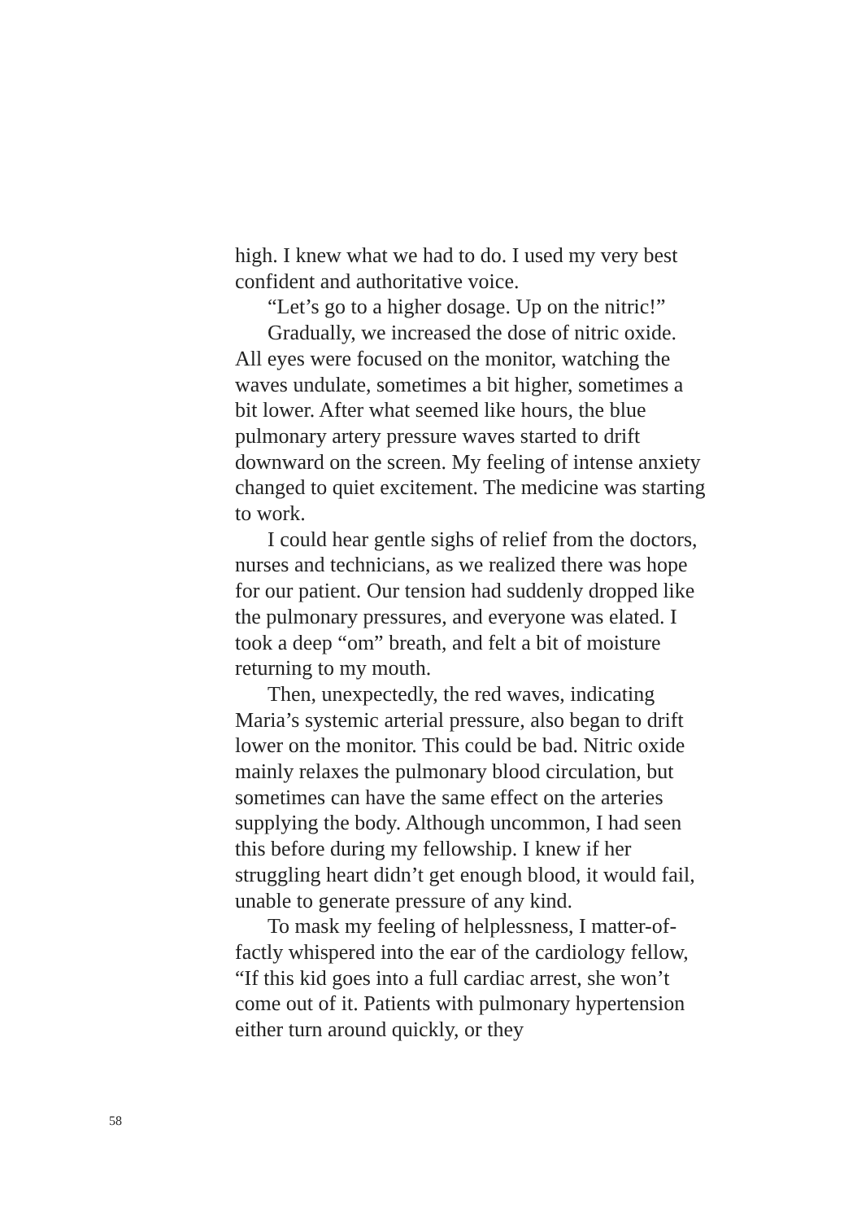high. I knew what we had to do. I used my very best confident and authoritative voice.
“Let’s go to a higher dosage. Up on the nitric!”
Gradually, we increased the dose of nitric oxide. All eyes were focused on the monitor, watching the waves undulate, sometimes a bit higher, sometimes a bit lower. After what seemed like hours, the blue pulmonary artery pressure waves started to drift downward on the screen. My feeling of intense anxiety changed to quiet ex­citement. The medicine was starting to work.
I could hear gentle sighs of relief from the doctors, nurses and technicians, as we realized there was hope for our patient. Our tension had suddenly dropped like the pulmonary pressures, and everyone was elated. I took a deep “om” breath, and felt a bit of moisture returning to my mouth.
Then, unexpectedly, the red waves, indicating Maria’s systemic arterial pressure, also began to drift lower on the monitor. This could be bad. Nitric oxide mainly relaxes the pulmonary blood circulation, but sometimes can have the same ef­fect on the arteries supplying the body. Although uncommon, I had seen this before during my fel­lowship. I knew if her struggling heart didn’t get enough blood, it would fail, unable to generate pressure of any kind.
To mask my feeling of helplessness, I matter-of-factly whispered into the ear of the cardiology fel­low, “If this kid goes into a full cardiac arrest, she won’t come out of it. Patients with pulmonary hy­pertension either turn around quickly, or they
58